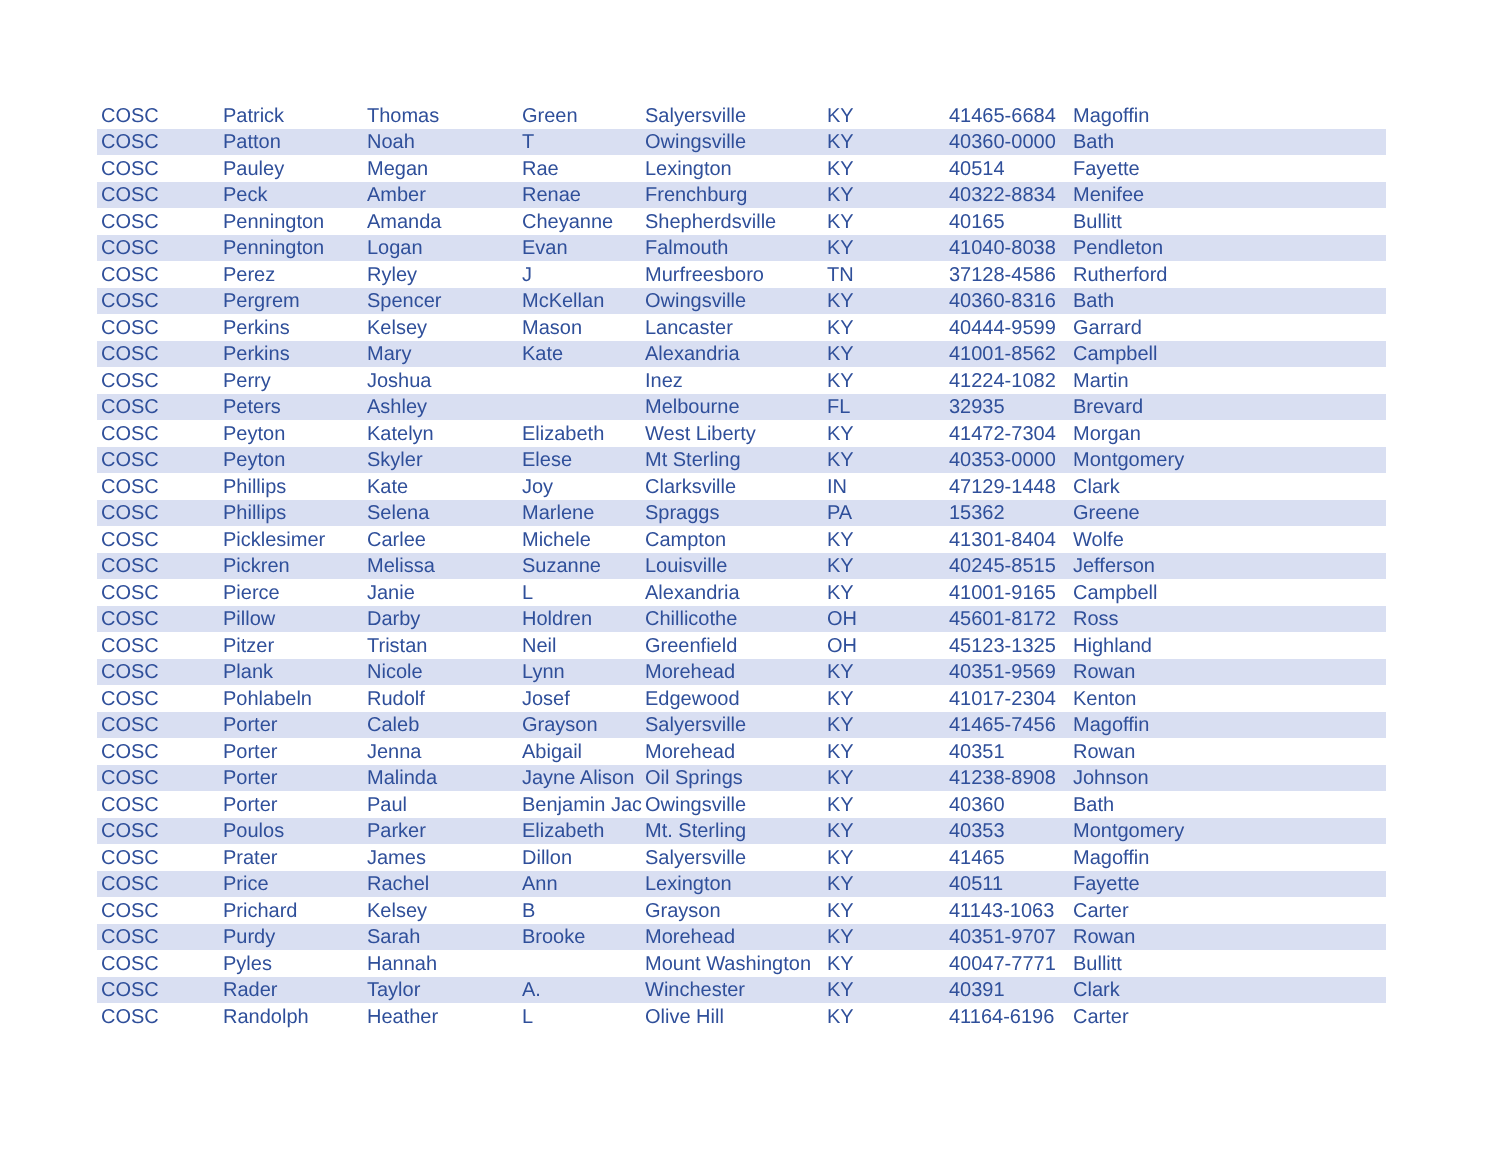| COSC | Patrick | Thomas | Green | Salyersville | KY | 41465-6684 | Magoffin |
| COSC | Patton | Noah | T | Owingsville | KY | 40360-0000 | Bath |
| COSC | Pauley | Megan | Rae | Lexington | KY | 40514 | Fayette |
| COSC | Peck | Amber | Renae | Frenchburg | KY | 40322-8834 | Menifee |
| COSC | Pennington | Amanda | Cheyanne | Shepherdsville | KY | 40165 | Bullitt |
| COSC | Pennington | Logan | Evan | Falmouth | KY | 41040-8038 | Pendleton |
| COSC | Perez | Ryley | J | Murfreesboro | TN | 37128-4586 | Rutherford |
| COSC | Pergrem | Spencer | McKellan | Owingsville | KY | 40360-8316 | Bath |
| COSC | Perkins | Kelsey | Mason | Lancaster | KY | 40444-9599 | Garrard |
| COSC | Perkins | Mary | Kate | Alexandria | KY | 41001-8562 | Campbell |
| COSC | Perry | Joshua | | Inez | KY | 41224-1082 | Martin |
| COSC | Peters | Ashley | | Melbourne | FL | 32935 | Brevard |
| COSC | Peyton | Katelyn | Elizabeth | West Liberty | KY | 41472-7304 | Morgan |
| COSC | Peyton | Skyler | Elese | Mt Sterling | KY | 40353-0000 | Montgomery |
| COSC | Phillips | Kate | Joy | Clarksville | IN | 47129-1448 | Clark |
| COSC | Phillips | Selena | Marlene | Spraggs | PA | 15362 | Greene |
| COSC | Picklesimer | Carlee | Michele | Campton | KY | 41301-8404 | Wolfe |
| COSC | Pickren | Melissa | Suzanne | Louisville | KY | 40245-8515 | Jefferson |
| COSC | Pierce | Janie | L | Alexandria | KY | 41001-9165 | Campbell |
| COSC | Pillow | Darby | Holdren | Chillicothe | OH | 45601-8172 | Ross |
| COSC | Pitzer | Tristan | Neil | Greenfield | OH | 45123-1325 | Highland |
| COSC | Plank | Nicole | Lynn | Morehead | KY | 40351-9569 | Rowan |
| COSC | Pohlabeln | Rudolf | Josef | Edgewood | KY | 41017-2304 | Kenton |
| COSC | Porter | Caleb | Grayson | Salyersville | KY | 41465-7456 | Magoffin |
| COSC | Porter | Jenna | Abigail | Morehead | KY | 40351 | Rowan |
| COSC | Porter | Malinda | Jayne Alison | Oil Springs | KY | 41238-8908 | Johnson |
| COSC | Porter | Paul | Benjamin Jac | Owingsville | KY | 40360 | Bath |
| COSC | Poulos | Parker | Elizabeth | Mt. Sterling | KY | 40353 | Montgomery |
| COSC | Prater | James | Dillon | Salyersville | KY | 41465 | Magoffin |
| COSC | Price | Rachel | Ann | Lexington | KY | 40511 | Fayette |
| COSC | Prichard | Kelsey | B | Grayson | KY | 41143-1063 | Carter |
| COSC | Purdy | Sarah | Brooke | Morehead | KY | 40351-9707 | Rowan |
| COSC | Pyles | Hannah | | Mount Washington | KY | 40047-7771 | Bullitt |
| COSC | Rader | Taylor | A. | Winchester | KY | 40391 | Clark |
| COSC | Randolph | Heather | L | Olive Hill | KY | 41164-6196 | Carter |